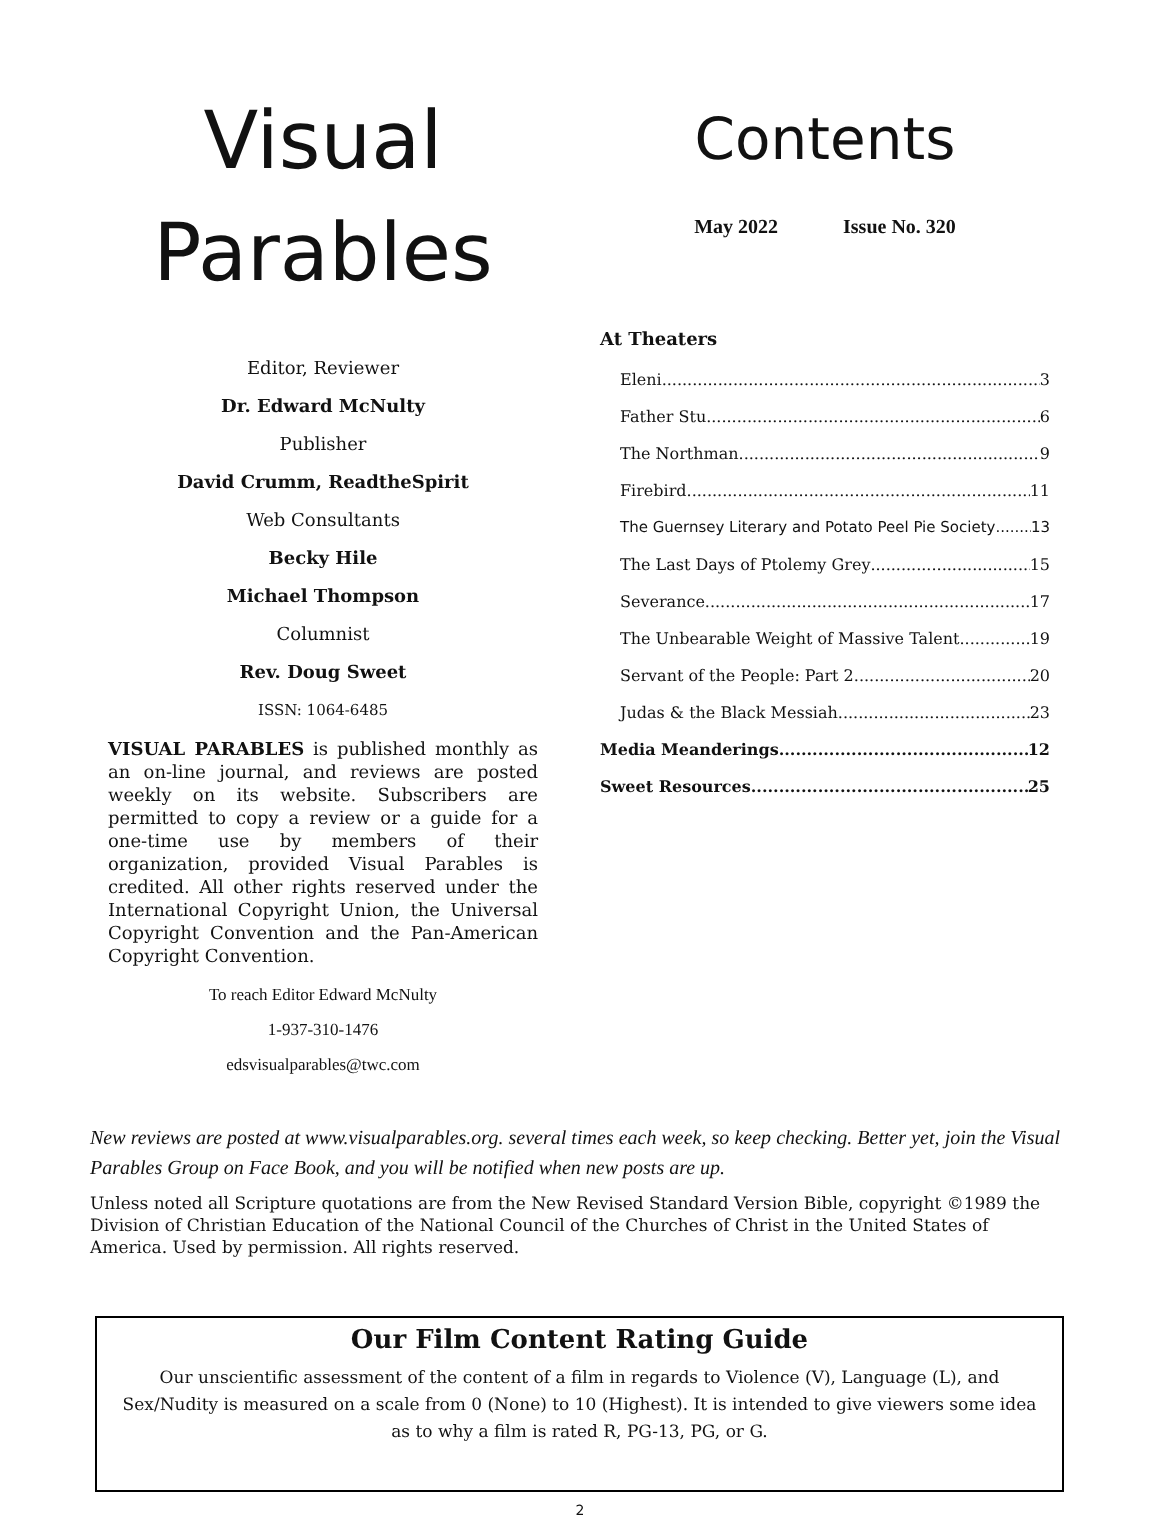Visual
Parables
Editor, Reviewer
Dr. Edward McNulty
Publisher
David Crumm, ReadtheSpirit
Web Consultants
Becky Hile
Michael Thompson
Columnist
Rev. Doug Sweet
ISSN: 1064-6485
VISUAL PARABLES is published monthly as an on-line journal, and reviews are posted weekly on its website. Subscribers are permitted to copy a review or a guide for a one-time use by members of their organization, provided Visual Parables is credited. All other rights reserved under the International Copyright Union, the Universal Copyright Convention and the Pan-American Copyright Convention.
To reach Editor Edward McNulty
1-937-310-1476
edsvisualparables@twc.com
Contents
May 2022 Issue No. 320
At Theaters
Eleni 3
Father Stu 6
The Northman 9
Firebird 11
The Guernsey Literary and Potato Peel Pie Society 13
The Last Days of Ptolemy Grey 15
Severance 17
The Unbearable Weight of Massive Talent 19
Servant of the People: Part 2 20
Judas & the Black Messiah 23
Media Meanderings 12
Sweet Resources 25
New reviews are posted at www.visualparables.org. several times each week, so keep checking. Better yet, join the Visual Parables Group on Face Book, and you will be notified when new posts are up.
Unless noted all Scripture quotations are from the New Revised Standard Version Bible, copyright ©1989 the Division of Christian Education of the National Council of the Churches of Christ in the United States of America. Used by permission. All rights reserved.
Our Film Content Rating Guide
Our unscientific assessment of the content of a film in regards to Violence (V), Language (L), and Sex/Nudity is measured on a scale from 0 (None) to 10 (Highest). It is intended to give viewers some idea as to why a film is rated R, PG-13, PG, or G.
2